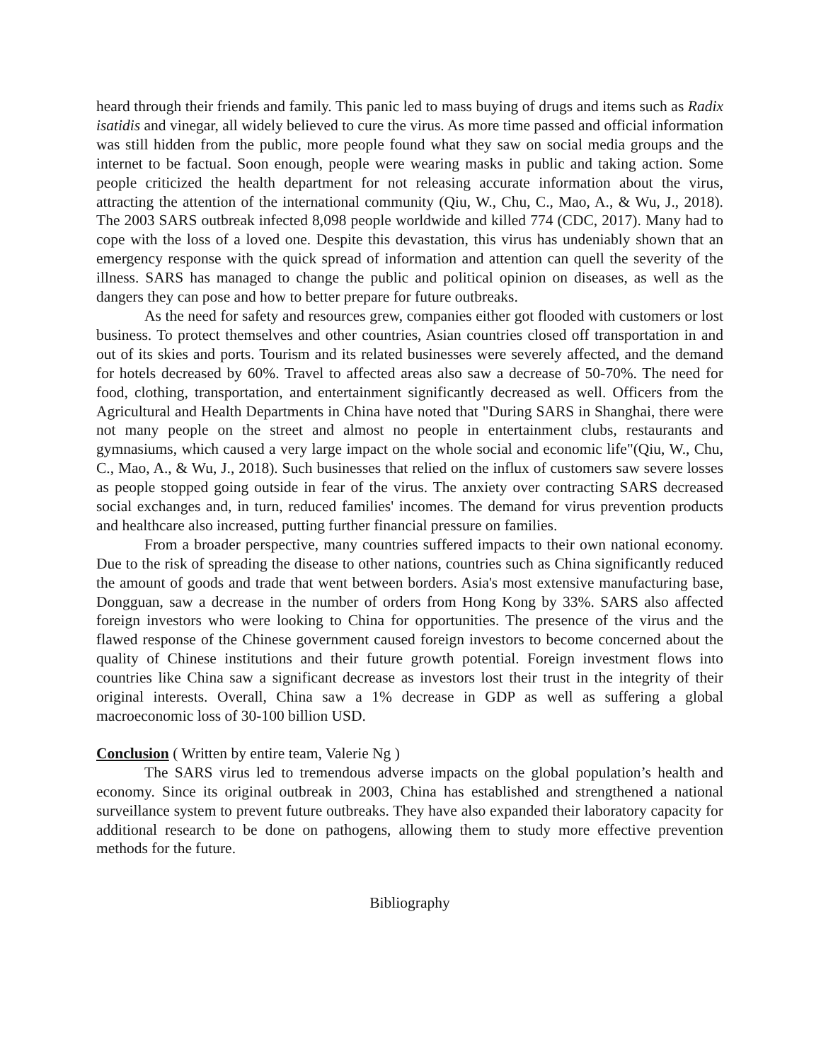heard through their friends and family. This panic led to mass buying of drugs and items such as Radix isatidis and vinegar, all widely believed to cure the virus. As more time passed and official information was still hidden from the public, more people found what they saw on social media groups and the internet to be factual. Soon enough, people were wearing masks in public and taking action. Some people criticized the health department for not releasing accurate information about the virus, attracting the attention of the international community (Qiu, W., Chu, C., Mao, A., & Wu, J., 2018). The 2003 SARS outbreak infected 8,098 people worldwide and killed 774 (CDC, 2017). Many had to cope with the loss of a loved one. Despite this devastation, this virus has undeniably shown that an emergency response with the quick spread of information and attention can quell the severity of the illness. SARS has managed to change the public and political opinion on diseases, as well as the dangers they can pose and how to better prepare for future outbreaks.
As the need for safety and resources grew, companies either got flooded with customers or lost business. To protect themselves and other countries, Asian countries closed off transportation in and out of its skies and ports. Tourism and its related businesses were severely affected, and the demand for hotels decreased by 60%. Travel to affected areas also saw a decrease of 50-70%. The need for food, clothing, transportation, and entertainment significantly decreased as well. Officers from the Agricultural and Health Departments in China have noted that "During SARS in Shanghai, there were not many people on the street and almost no people in entertainment clubs, restaurants and gymnasiums, which caused a very large impact on the whole social and economic life"(Qiu, W., Chu, C., Mao, A., & Wu, J., 2018). Such businesses that relied on the influx of customers saw severe losses as people stopped going outside in fear of the virus. The anxiety over contracting SARS decreased social exchanges and, in turn, reduced families' incomes. The demand for virus prevention products and healthcare also increased, putting further financial pressure on families.
From a broader perspective, many countries suffered impacts to their own national economy. Due to the risk of spreading the disease to other nations, countries such as China significantly reduced the amount of goods and trade that went between borders. Asia's most extensive manufacturing base, Dongguan, saw a decrease in the number of orders from Hong Kong by 33%. SARS also affected foreign investors who were looking to China for opportunities. The presence of the virus and the flawed response of the Chinese government caused foreign investors to become concerned about the quality of Chinese institutions and their future growth potential. Foreign investment flows into countries like China saw a significant decrease as investors lost their trust in the integrity of their original interests. Overall, China saw a 1% decrease in GDP as well as suffering a global macroeconomic loss of 30-100 billion USD.
Conclusion ( Written by entire team, Valerie Ng )
The SARS virus led to tremendous adverse impacts on the global population’s health and economy. Since its original outbreak in 2003, China has established and strengthened a national surveillance system to prevent future outbreaks. They have also expanded their laboratory capacity for additional research to be done on pathogens, allowing them to study more effective prevention methods for the future.
Bibliography